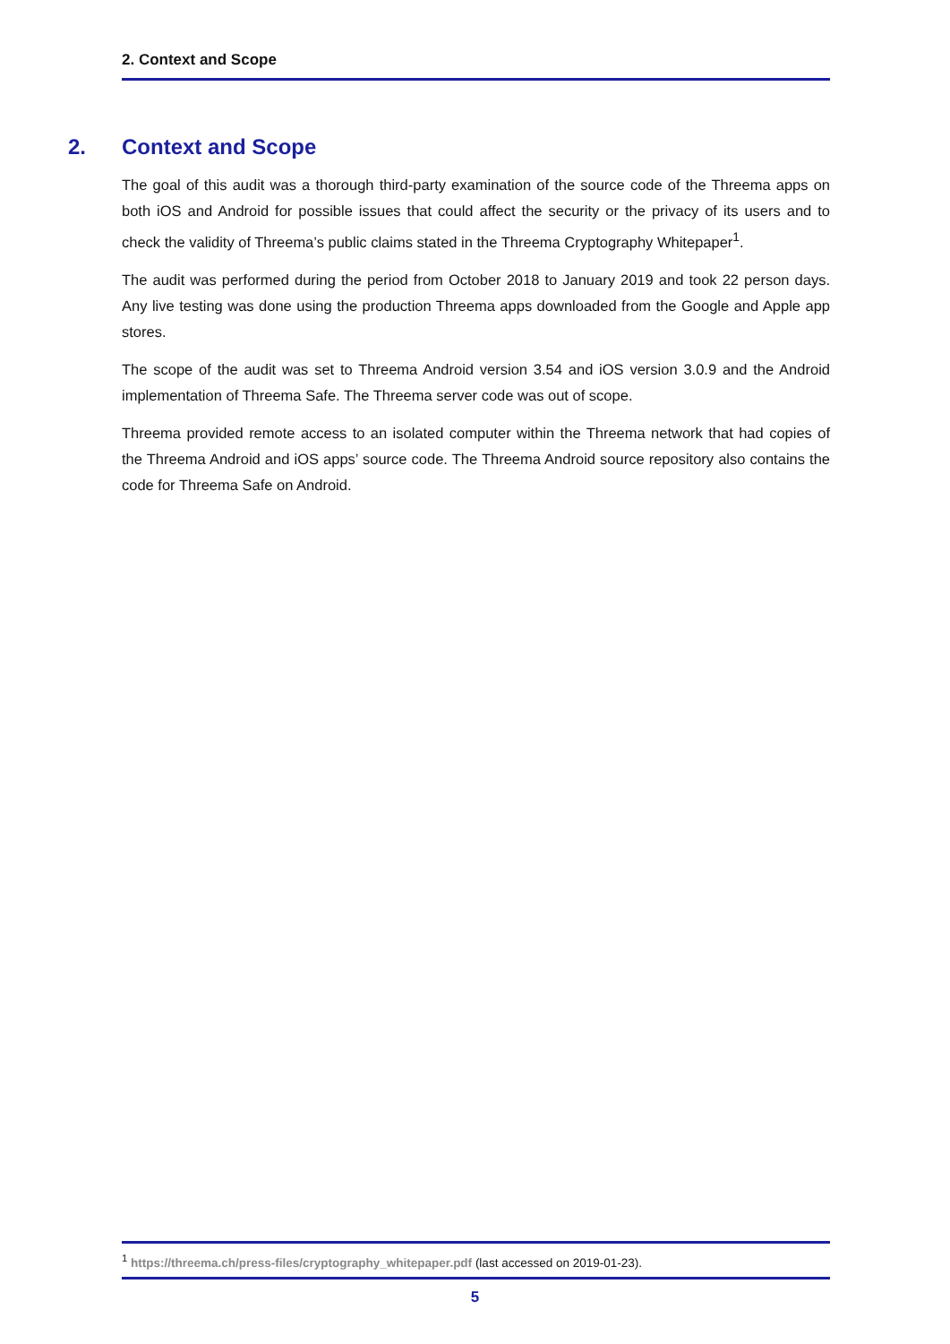2. Context and Scope
2. Context and Scope
The goal of this audit was a thorough third-party examination of the source code of the Threema apps on both iOS and Android for possible issues that could affect the security or the privacy of its users and to check the validity of Threema’s public claims stated in the Threema Cryptography Whitepaper<sup>1</sup>.
The audit was performed during the period from October 2018 to January 2019 and took 22 person days. Any live testing was done using the production Threema apps downloaded from the Google and Apple app stores.
The scope of the audit was set to Threema Android version 3.54 and iOS version 3.0.9 and the Android implementation of Threema Safe. The Threema server code was out of scope.
Threema provided remote access to an isolated computer within the Threema network that had copies of the Threema Android and iOS apps’ source code. The Threema Android source repository also contains the code for Threema Safe on Android.
<sup>1</sup> https://threema.ch/press-files/cryptography_whitepaper.pdf (last accessed on 2019-01-23).
5